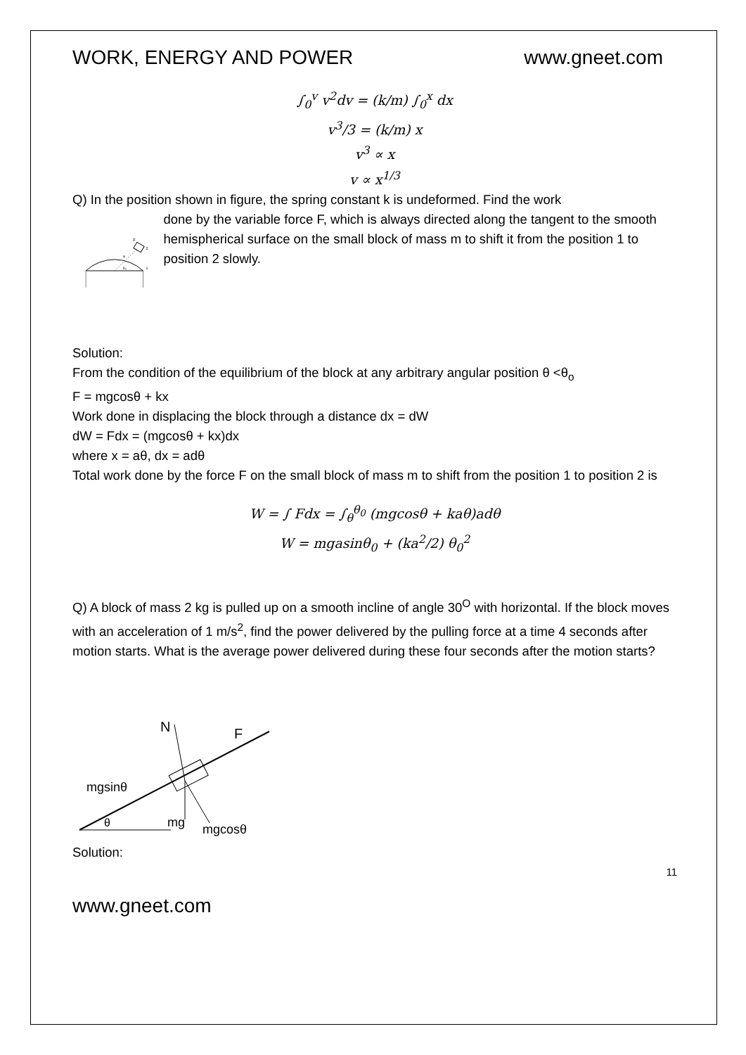WORK, ENERGY AND POWER www.gneet.com
∫<sub>0</sub><sup>v</sup> v<sup>2</sup>dv = (k/m) ∫<sub>0</sub><sup>x</sup> dx
v<sup>3</sup>/3 = (k/m) x
v<sup>3</sup> ∝ x
v ∝ x<sup>1/3</sup>
Q) In the position shown in figure, the spring constant k is undeformed. Find the work
a
θ₀
F
1
2
done by the variable force F, which is always directed along the tangent to the smooth hemispherical surface on the small block of mass m to shift it from the position 1 to position 2 slowly.
Solution:
From the condition of the equilibrium of the block at any arbitrary angular position θ <θ<sub>o</sub>
F = mgcosθ + kx
Work done in displacing the block through a distance dx = dW
dW = Fdx = (mgcosθ + kx)dx
where x = aθ, dx = adθ
Total work done by the force F on the small block of mass m to shift from the position 1 to position 2 is
W = ∫ Fdx = ∫<sub>θ</sub><sup>θ<sub>0</sub></sup> (mgcosθ + kaθ)adθ
W = mgasinθ<sub>0</sub> + (ka<sup>2</sup>/2) θ<sub>0</sub><sup>2</sup>
Q) A block of mass 2 kg is pulled up on a smooth incline of angle 30<sup>O</sup> with horizontal. If the block moves with an acceleration of 1 m/s<sup>2</sup>, find the power delivered by the pulling force at a time 4 seconds after motion starts. What is the average power delivered during these four seconds after the motion starts?
N
F
mgsinθ
θ
mg
mgcosθ
Solution:
11
www.gneet.com